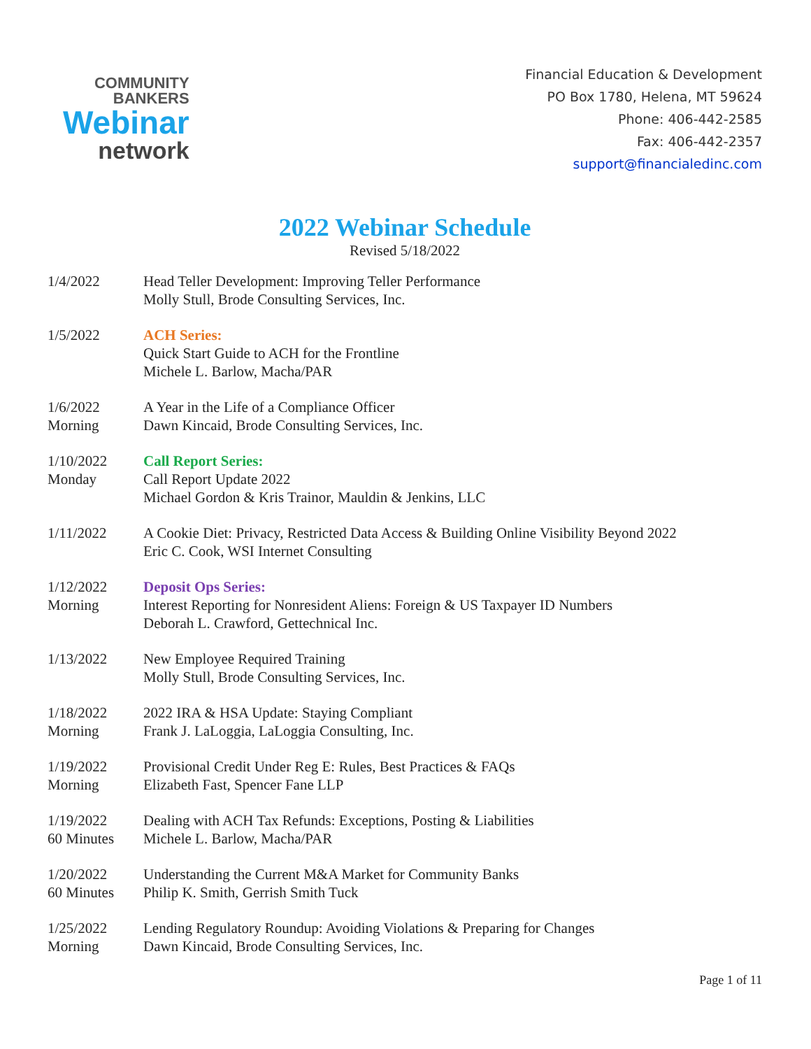COMMUNITY
BANKERS
Webinar
network
Financial Education & Development
PO Box 1780, Helena, MT 59624
Phone: 406-442-2585
Fax: 406-442-2357
support@financialedinc.com
2022 Webinar Schedule
Revised 5/18/2022
1/4/2022 Head Teller Development: Improving Teller Performance
Molly Stull, Brode Consulting Services, Inc.
1/5/2022 ACH Series:
Quick Start Guide to ACH for the Frontline
Michele L. Barlow, Macha/PAR
1/6/2022
Morning
A Year in the Life of a Compliance Officer
Dawn Kincaid, Brode Consulting Services, Inc.
1/10/2022
Monday
Call Report Series:
Call Report Update 2022
Michael Gordon & Kris Trainor, Mauldin & Jenkins, LLC
1/11/2022 A Cookie Diet: Privacy, Restricted Data Access & Building Online Visibility Beyond 2022
Eric C. Cook, WSI Internet Consulting
1/12/2022
Morning
Deposit Ops Series:
Interest Reporting for Nonresident Aliens: Foreign & US Taxpayer ID Numbers
Deborah L. Crawford, Gettechnical Inc.
1/13/2022 New Employee Required Training
Molly Stull, Brode Consulting Services, Inc.
1/18/2022
Morning
2022 IRA & HSA Update: Staying Compliant
Frank J. LaLoggia, LaLoggia Consulting, Inc.
1/19/2022
Morning
Provisional Credit Under Reg E: Rules, Best Practices & FAQs
Elizabeth Fast, Spencer Fane LLP
1/19/2022
60 Minutes
Dealing with ACH Tax Refunds: Exceptions, Posting & Liabilities
Michele L. Barlow, Macha/PAR
1/20/2022
60 Minutes
Understanding the Current M&A Market for Community Banks
Philip K. Smith, Gerrish Smith Tuck
1/25/2022
Morning
Lending Regulatory Roundup: Avoiding Violations & Preparing for Changes
Dawn Kincaid, Brode Consulting Services, Inc.
Page 1 of 11